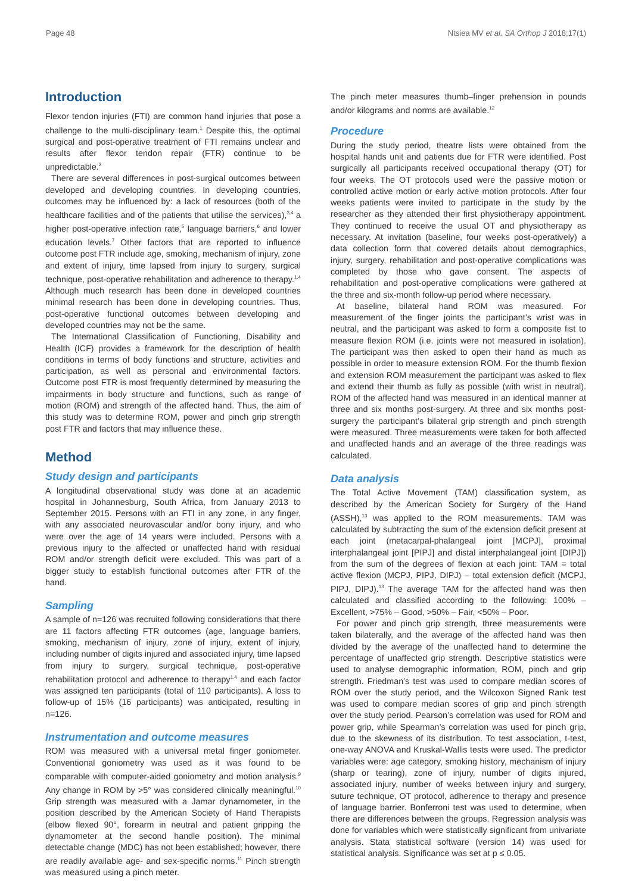Page 48 Ntsiea MV et al. SA Orthop J 2018;17(1)
Introduction
Flexor tendon injuries (FTI) are common hand injuries that pose a challenge to the multi-disciplinary team.<sup>1</sup> Despite this, the optimal surgical and post-operative treatment of FTI remains unclear and results after flexor tendon repair (FTR) continue to be unpredictable.<sup>2</sup>
There are several differences in post-surgical outcomes between developed and developing countries. In developing countries, outcomes may be influenced by: a lack of resources (both of the healthcare facilities and of the patients that utilise the services),<sup>3,4</sup> a higher post-operative infection rate,<sup>5</sup> language barriers,<sup>6</sup> and lower education levels.<sup>7</sup> Other factors that are reported to influence outcome post FTR include age, smoking, mechanism of injury, zone and extent of injury, time lapsed from injury to surgery, surgical technique, post-operative rehabilitation and adherence to therapy.<sup>1,4</sup> Although much research has been done in developed countries minimal research has been done in developing countries. Thus, post-operative functional outcomes between developing and developed countries may not be the same.
The International Classification of Functioning, Disability and Health (ICF) provides a framework for the description of health conditions in terms of body functions and structure, activities and participation, as well as personal and environmental factors. Outcome post FTR is most frequently determined by measuring the impairments in body structure and functions, such as range of motion (ROM) and strength of the affected hand. Thus, the aim of this study was to determine ROM, power and pinch grip strength post FTR and factors that may influence these.
Method
Study design and participants
A longitudinal observational study was done at an academic hospital in Johannesburg, South Africa, from January 2013 to September 2015. Persons with an FTI in any zone, in any finger, with any associated neurovascular and/or bony injury, and who were over the age of 14 years were included. Persons with a previous injury to the affected or unaffected hand with residual ROM and/or strength deficit were excluded. This was part of a bigger study to establish functional outcomes after FTR of the hand.
Sampling
A sample of n=126 was recruited following considerations that there are 11 factors affecting FTR outcomes (age, language barriers, smoking, mechanism of injury, zone of injury, extent of injury, including number of digits injured and associated injury, time lapsed from injury to surgery, surgical technique, post-operative rehabilitation protocol and adherence to therapy<sup>1,4</sup> and each factor was assigned ten participants (total of 110 participants). A loss to follow-up of 15% (16 participants) was anticipated, resulting in n=126.
Instrumentation and outcome measures
ROM was measured with a universal metal finger goniometer. Conventional goniometry was used as it was found to be comparable with computer-aided goniometry and motion analysis.<sup>9</sup> Any change in ROM by >5° was considered clinically meaningful.<sup>10</sup> Grip strength was measured with a Jamar dynamometer, in the position described by the American Society of Hand Therapists (elbow flexed 90°, forearm in neutral and patient gripping the dynamometer at the second handle position). The minimal detectable change (MDC) has not been established; however, there are readily available age- and sex-specific norms.<sup>11</sup> Pinch strength was measured using a pinch meter.
The pinch meter measures thumb–finger prehension in pounds and/or kilograms and norms are available.<sup>12</sup>
Procedure
During the study period, theatre lists were obtained from the hospital hands unit and patients due for FTR were identified. Post surgically all participants received occupational therapy (OT) for four weeks. The OT protocols used were the passive motion or controlled active motion or early active motion protocols. After four weeks patients were invited to participate in the study by the researcher as they attended their first physiotherapy appointment. They continued to receive the usual OT and physiotherapy as necessary. At invitation (baseline, four weeks post-operatively) a data collection form that covered details about demographics, injury, surgery, rehabilitation and post-operative complications was completed by those who gave consent. The aspects of rehabilitation and post-operative complications were gathered at the three and six-month follow-up period where necessary.
At baseline, bilateral hand ROM was measured. For measurement of the finger joints the participant’s wrist was in neutral, and the participant was asked to form a composite fist to measure flexion ROM (i.e. joints were not measured in isolation). The participant was then asked to open their hand as much as possible in order to measure extension ROM. For the thumb flexion and extension ROM measurement the participant was asked to flex and extend their thumb as fully as possible (with wrist in neutral). ROM of the affected hand was measured in an identical manner at three and six months post-surgery. At three and six months post-surgery the participant’s bilateral grip strength and pinch strength were measured. Three measurements were taken for both affected and unaffected hands and an average of the three readings was calculated.
Data analysis
The Total Active Movement (TAM) classification system, as described by the American Society for Surgery of the Hand (ASSH),<sup>13</sup> was applied to the ROM measurements. TAM was calculated by subtracting the sum of the extension deficit present at each joint (metacarpal-phalangeal joint [MCPJ], proximal interphalangeal joint [PIPJ] and distal interphalangeal joint [DIPJ]) from the sum of the degrees of flexion at each joint: TAM = total active flexion (MCPJ, PIPJ, DIPJ) – total extension deficit (MCPJ, PIPJ, DIPJ).<sup>13</sup> The average TAM for the affected hand was then calculated and classified according to the following: 100% – Excellent, >75% – Good, >50% – Fair, <50% – Poor.
For power and pinch grip strength, three measurements were taken bilaterally, and the average of the affected hand was then divided by the average of the unaffected hand to determine the percentage of unaffected grip strength. Descriptive statistics were used to analyse demographic information, ROM, pinch and grip strength. Friedman’s test was used to compare median scores of ROM over the study period, and the Wilcoxon Signed Rank test was used to compare median scores of grip and pinch strength over the study period. Pearson’s correlation was used for ROM and power grip, while Spearman’s correlation was used for pinch grip, due to the skewness of its distribution. To test association, t-test, one-way ANOVA and Kruskal-Wallis tests were used. The predictor variables were: age category, smoking history, mechanism of injury (sharp or tearing), zone of injury, number of digits injured, associated injury, number of weeks between injury and surgery, suture technique, OT protocol, adherence to therapy and presence of language barrier. Bonferroni test was used to determine, when there are differences between the groups. Regression analysis was done for variables which were statistically significant from univariate analysis. Stata statistical software (version 14) was used for statistical analysis. Significance was set at p ≤ 0.05.